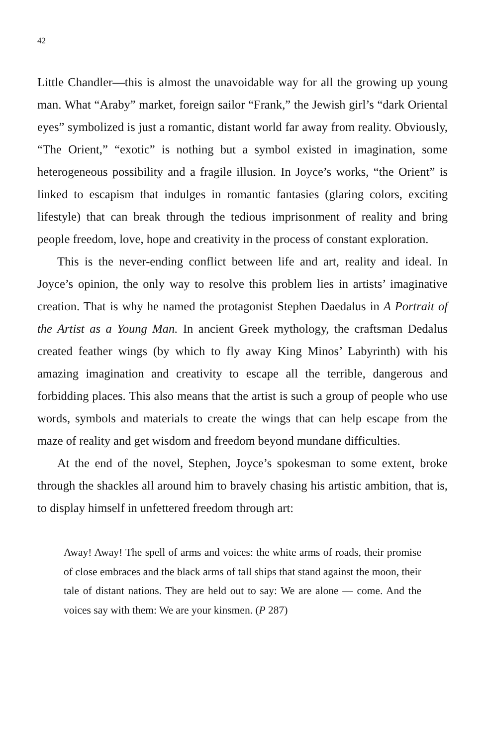42
Little Chandler—this is almost the unavoidable way for all the growing up young man. What “Araby” market, foreign sailor “Frank,” the Jewish girl’s “dark Oriental eyes” symbolized is just a romantic, distant world far away from reality. Obviously, “The Orient,” “exotic” is nothing but a symbol existed in imagination, some heterogeneous possibility and a fragile illusion. In Joyce’s works, “the Orient” is linked to escapism that indulges in romantic fantasies (glaring colors, exciting lifestyle) that can break through the tedious imprisonment of reality and bring people freedom, love, hope and creativity in the process of constant exploration.
This is the never-ending conflict between life and art, reality and ideal. In Joyce’s opinion, the only way to resolve this problem lies in artists’ imaginative creation. That is why he named the protagonist Stephen Daedalus in A Portrait of the Artist as a Young Man. In ancient Greek mythology, the craftsman Dedalus created feather wings (by which to fly away King Minos’ Labyrinth) with his amazing imagination and creativity to escape all the terrible, dangerous and forbidding places. This also means that the artist is such a group of people who use words, symbols and materials to create the wings that can help escape from the maze of reality and get wisdom and freedom beyond mundane difficulties.
At the end of the novel, Stephen, Joyce’s spokesman to some extent, broke through the shackles all around him to bravely chasing his artistic ambition, that is, to display himself in unfettered freedom through art:
Away! Away! The spell of arms and voices: the white arms of roads, their promise of close embraces and the black arms of tall ships that stand against the moon, their tale of distant nations. They are held out to say: We are alone — come. And the voices say with them: We are your kinsmen. (P 287)